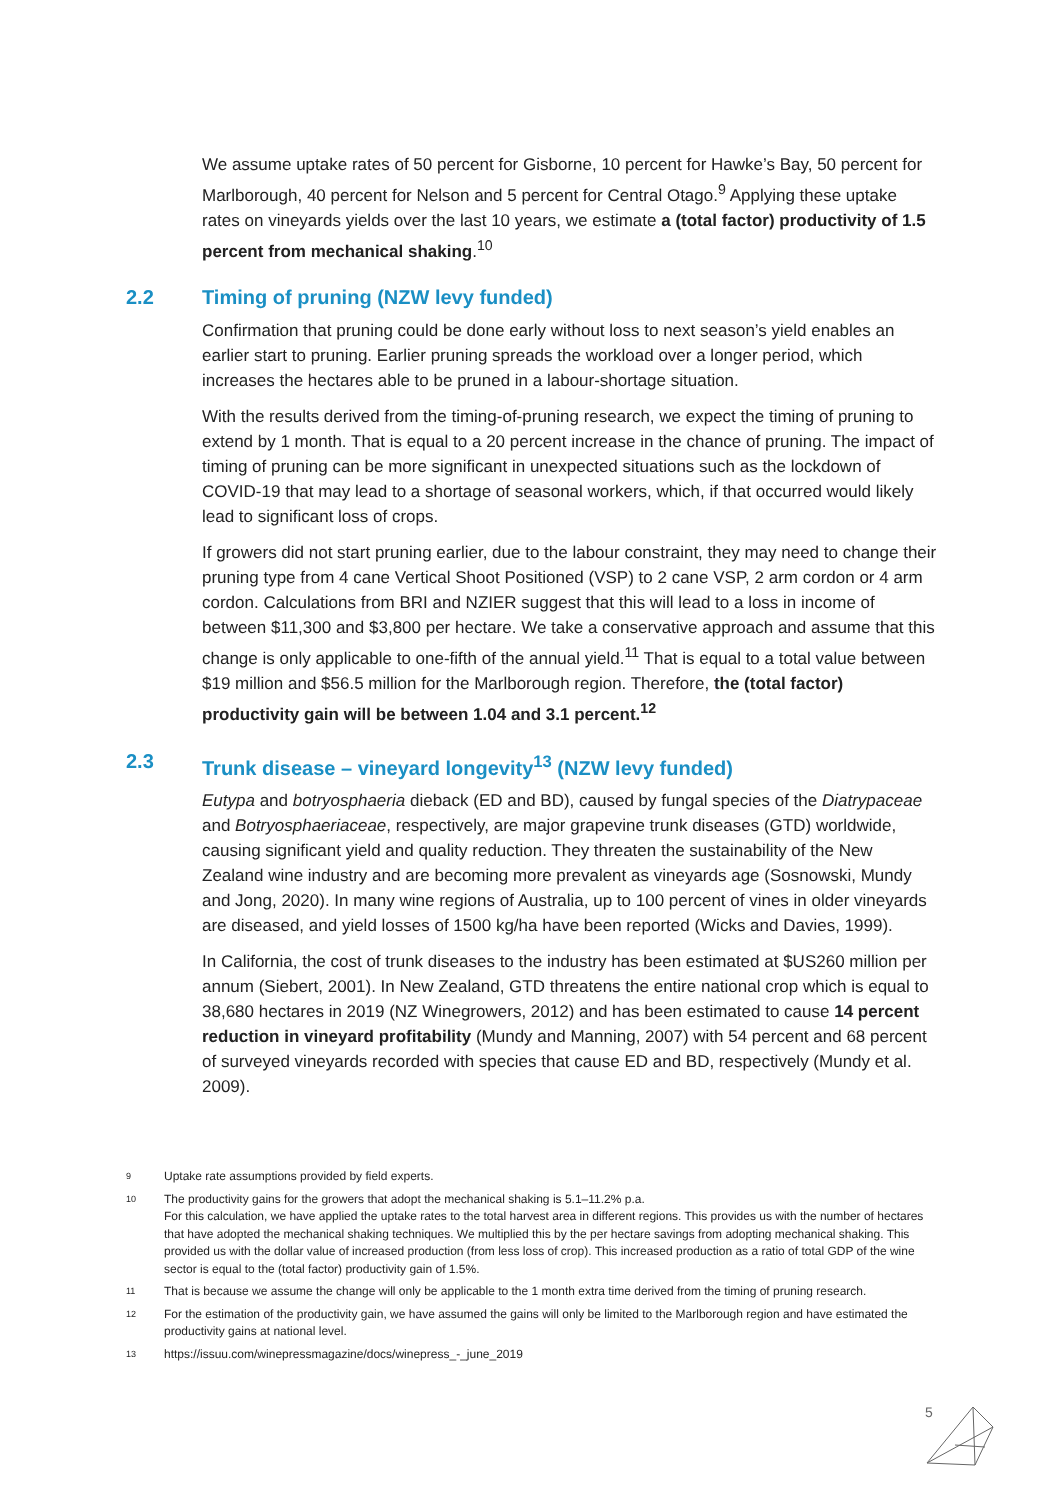We assume uptake rates of 50 percent for Gisborne, 10 percent for Hawke’s Bay, 50 percent for Marlborough, 40 percent for Nelson and 5 percent for Central Otago.<sup>9</sup> Applying these uptake rates on vineyards yields over the last 10 years, we estimate a (total factor) productivity of 1.5 percent from mechanical shaking.<sup>10</sup>
2.2 Timing of pruning (NZW levy funded)
Confirmation that pruning could be done early without loss to next season’s yield enables an earlier start to pruning. Earlier pruning spreads the workload over a longer period, which increases the hectares able to be pruned in a labour-shortage situation.
With the results derived from the timing-of-pruning research, we expect the timing of pruning to extend by 1 month. That is equal to a 20 percent increase in the chance of pruning. The impact of timing of pruning can be more significant in unexpected situations such as the lockdown of COVID-19 that may lead to a shortage of seasonal workers, which, if that occurred would likely lead to significant loss of crops.
If growers did not start pruning earlier, due to the labour constraint, they may need to change their pruning type from 4 cane Vertical Shoot Positioned (VSP) to 2 cane VSP, 2 arm cordon or 4 arm cordon. Calculations from BRI and NZIER suggest that this will lead to a loss in income of between $11,300 and $3,800 per hectare. We take a conservative approach and assume that this change is only applicable to one-fifth of the annual yield.<sup>11</sup> That is equal to a total value between $19 million and $56.5 million for the Marlborough region. Therefore, the (total factor) productivity gain will be between 1.04 and 3.1 percent.<sup>12</sup>
2.3 Trunk disease – vineyard longevity<sup>13</sup> (NZW levy funded)
Eutypa and botryosphaeria dieback (ED and BD), caused by fungal species of the Diatrypaceae and Botryosphaeriaceae, respectively, are major grapevine trunk diseases (GTD) worldwide, causing significant yield and quality reduction. They threaten the sustainability of the New Zealand wine industry and are becoming more prevalent as vineyards age (Sosnowski, Mundy and Jong, 2020). In many wine regions of Australia, up to 100 percent of vines in older vineyards are diseased, and yield losses of 1500 kg/ha have been reported (Wicks and Davies, 1999).
In California, the cost of trunk diseases to the industry has been estimated at $US260 million per annum (Siebert, 2001). In New Zealand, GTD threatens the entire national crop which is equal to 38,680 hectares in 2019 (NZ Winegrowers, 2012) and has been estimated to cause 14 percent reduction in vineyard profitability (Mundy and Manning, 2007) with 54 percent and 68 percent of surveyed vineyards recorded with species that cause ED and BD, respectively (Mundy et al. 2009).
9 Uptake rate assumptions provided by field experts.
10 The productivity gains for the growers that adopt the mechanical shaking is 5.1–11.2% p.a.
For this calculation, we have applied the uptake rates to the total harvest area in different regions. This provides us with the number of hectares that have adopted the mechanical shaking techniques. We multiplied this by the per hectare savings from adopting mechanical shaking. This provided us with the dollar value of increased production (from less loss of crop). This increased production as a ratio of total GDP of the wine sector is equal to the (total factor) productivity gain of 1.5%.
11 That is because we assume the change will only be applicable to the 1 month extra time derived from the timing of pruning research.
12 For the estimation of the productivity gain, we have assumed the gains will only be limited to the Marlborough region and have estimated the productivity gains at national level.
13 https://issuu.com/winepressmagazine/docs/winepress_-_june_2019
5